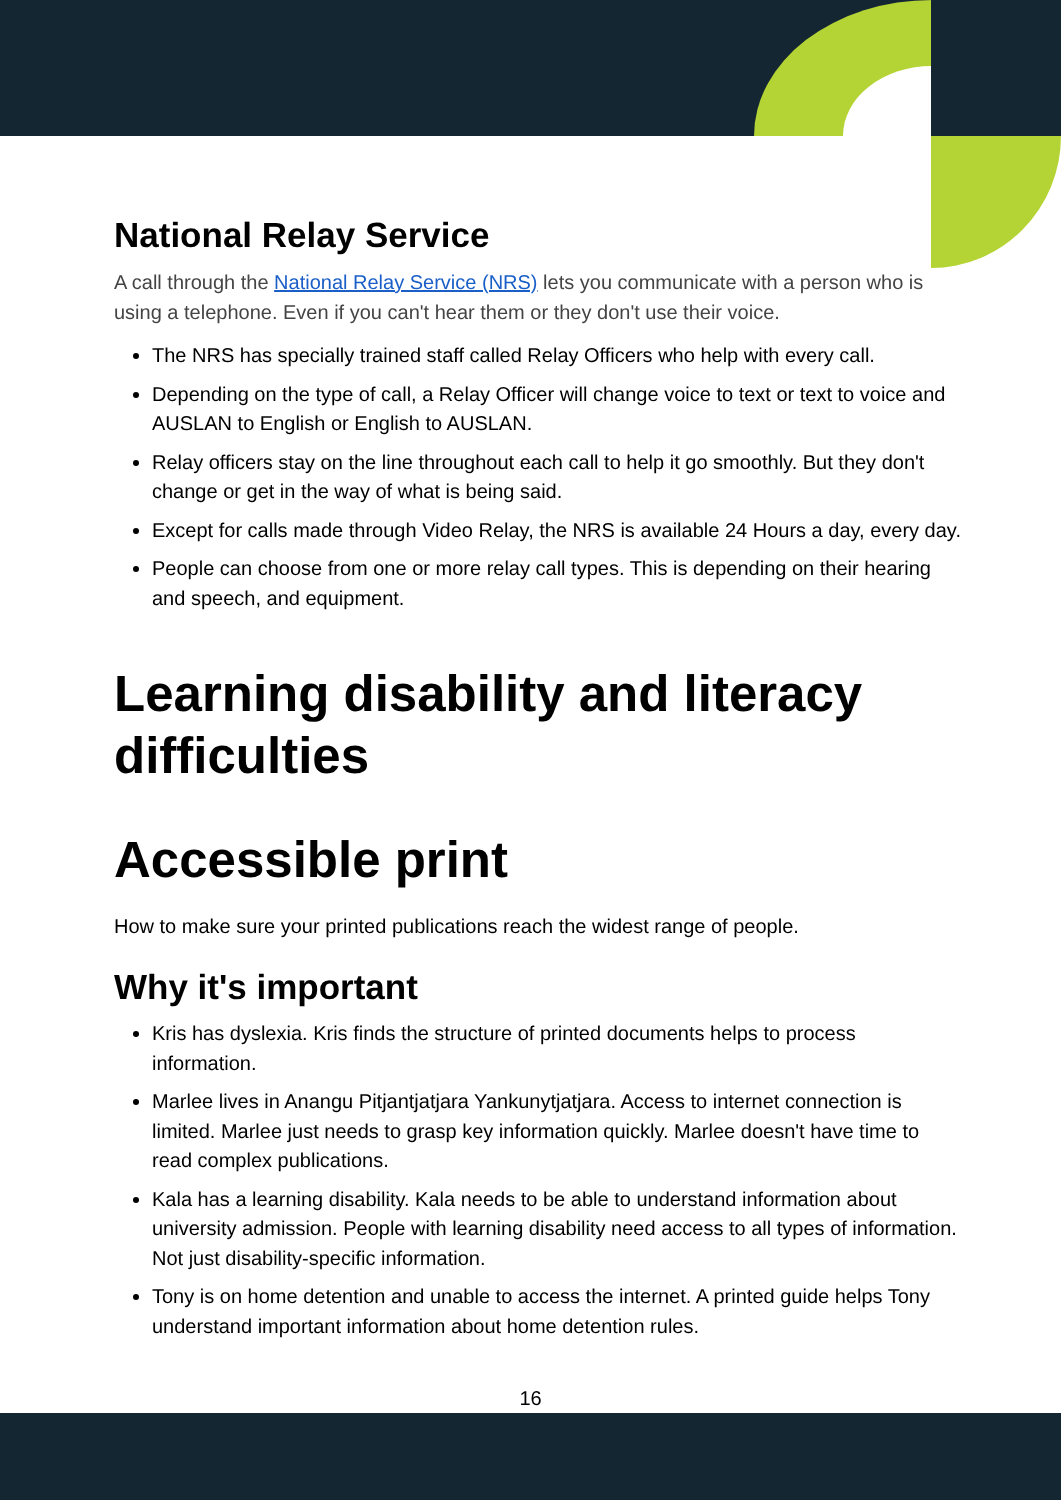National Relay Service
A call through the National Relay Service (NRS) lets you communicate with a person who is using a telephone. Even if you can't hear them or they don't use their voice.
The NRS has specially trained staff called Relay Officers who help with every call.
Depending on the type of call, a Relay Officer will change voice to text or text to voice and AUSLAN to English or English to AUSLAN.
Relay officers stay on the line throughout each call to help it go smoothly. But they don't change or get in the way of what is being said.
Except for calls made through Video Relay, the NRS is available 24 Hours a day, every day.
People can choose from one or more relay call types. This is depending on their hearing and speech, and equipment.
Learning disability and literacy difficulties
Accessible print
How to make sure your printed publications reach the widest range of people.
Why it's important
Kris has dyslexia. Kris finds the structure of printed documents helps to process information.
Marlee lives in Anangu Pitjantjatjara Yankunytjatjara. Access to internet connection is limited. Marlee just needs to grasp key information quickly. Marlee doesn't have time to read complex publications.
Kala has a learning disability. Kala needs to be able to understand information about university admission. People with learning disability need access to all types of information. Not just disability-specific information.
Tony is on home detention and unable to access the internet. A printed guide helps Tony understand important information about home detention rules.
16